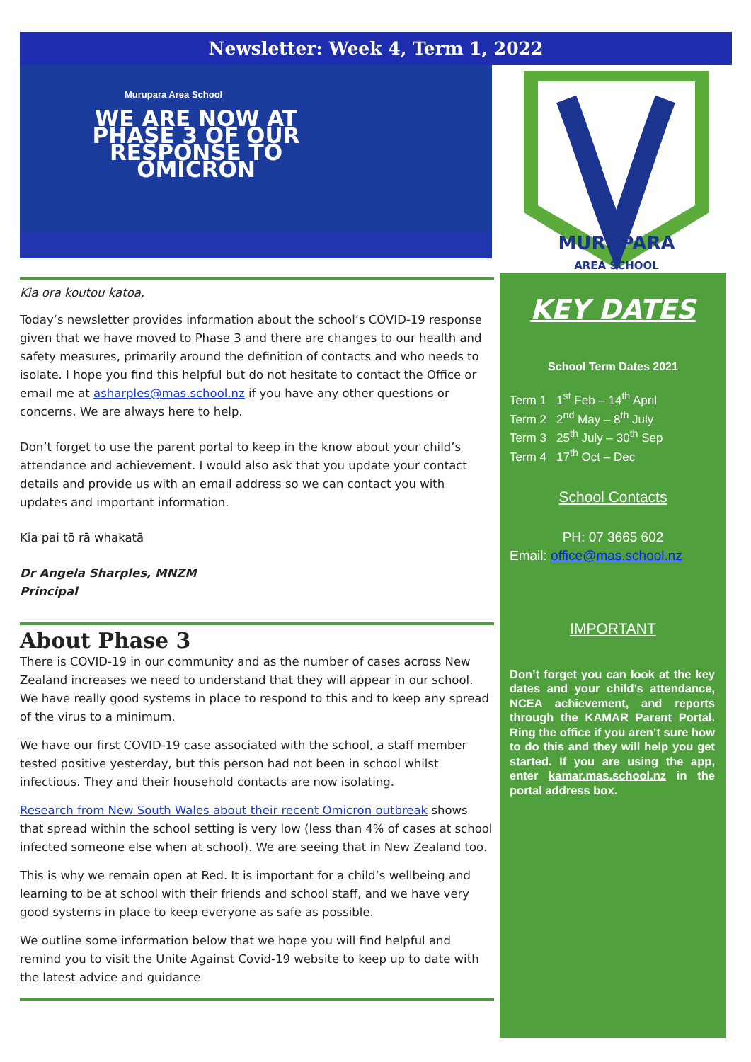Newsletter: Week 4, Term 1, 2022
Murupara Area School
WE ARE NOW AT PHASE 3 OF OUR RESPONSE TO OMICRON
MURUPARA
AREA SCHOOL
Kia ora koutou katoa,
Today’s newsletter provides information about the school’s COVID-19 response given that we have moved to Phase 3 and there are changes to our health and safety measures, primarily around the definition of contacts and who needs to isolate. I hope you find this helpful but do not hesitate to contact the Office or email me at asharples@mas.school.nz if you have any other questions or concerns. We are always here to help.
Don’t forget to use the parent portal to keep in the know about your child’s attendance and achievement. I would also ask that you update your contact details and provide us with an email address so we can contact you with updates and important information.
Kia pai tō rā whakatā
Dr Angela Sharples, MNZM
Principal
About Phase 3
There is COVID-19 in our community and as the number of cases across New Zealand increases we need to understand that they will appear in our school. We have really good systems in place to respond to this and to keep any spread of the virus to a minimum.
We have our first COVID-19 case associated with the school, a staff member tested positive yesterday, but this person had not been in school whilst infectious. They and their household contacts are now isolating.
Research from New South Wales about their recent Omicron outbreak shows that spread within the school setting is very low (less than 4% of cases at school infected someone else when at school). We are seeing that in New Zealand too.
This is why we remain open at Red. It is important for a child’s wellbeing and learning to be at school with their friends and school staff, and we have very good systems in place to keep everyone as safe as possible.
We outline some information below that we hope you will find helpful and remind you to visit the Unite Against Covid-19 website to keep up to date with the latest advice and guidance
KEY DATES
School Term Dates 2021
Term 1 1<sup>st</sup> Feb – 14<sup>th</sup> April
Term 2 2<sup>nd</sup> May – 8<sup>th</sup> July
Term 3 25<sup>th</sup> July – 30<sup>th</sup> Sep
Term 4 17<sup>th</sup> Oct – Dec
School Contacts
PH: 07 3665 602
Email: office@mas.school.nz
IMPORTANT
Don’t forget you can look at the key dates and your child’s attendance, NCEA achievement, and reports through the KAMAR Parent Portal. Ring the office if you aren’t sure how to do this and they will help you get started. If you are using the app, enter kamar.mas.school.nz in the portal address box.